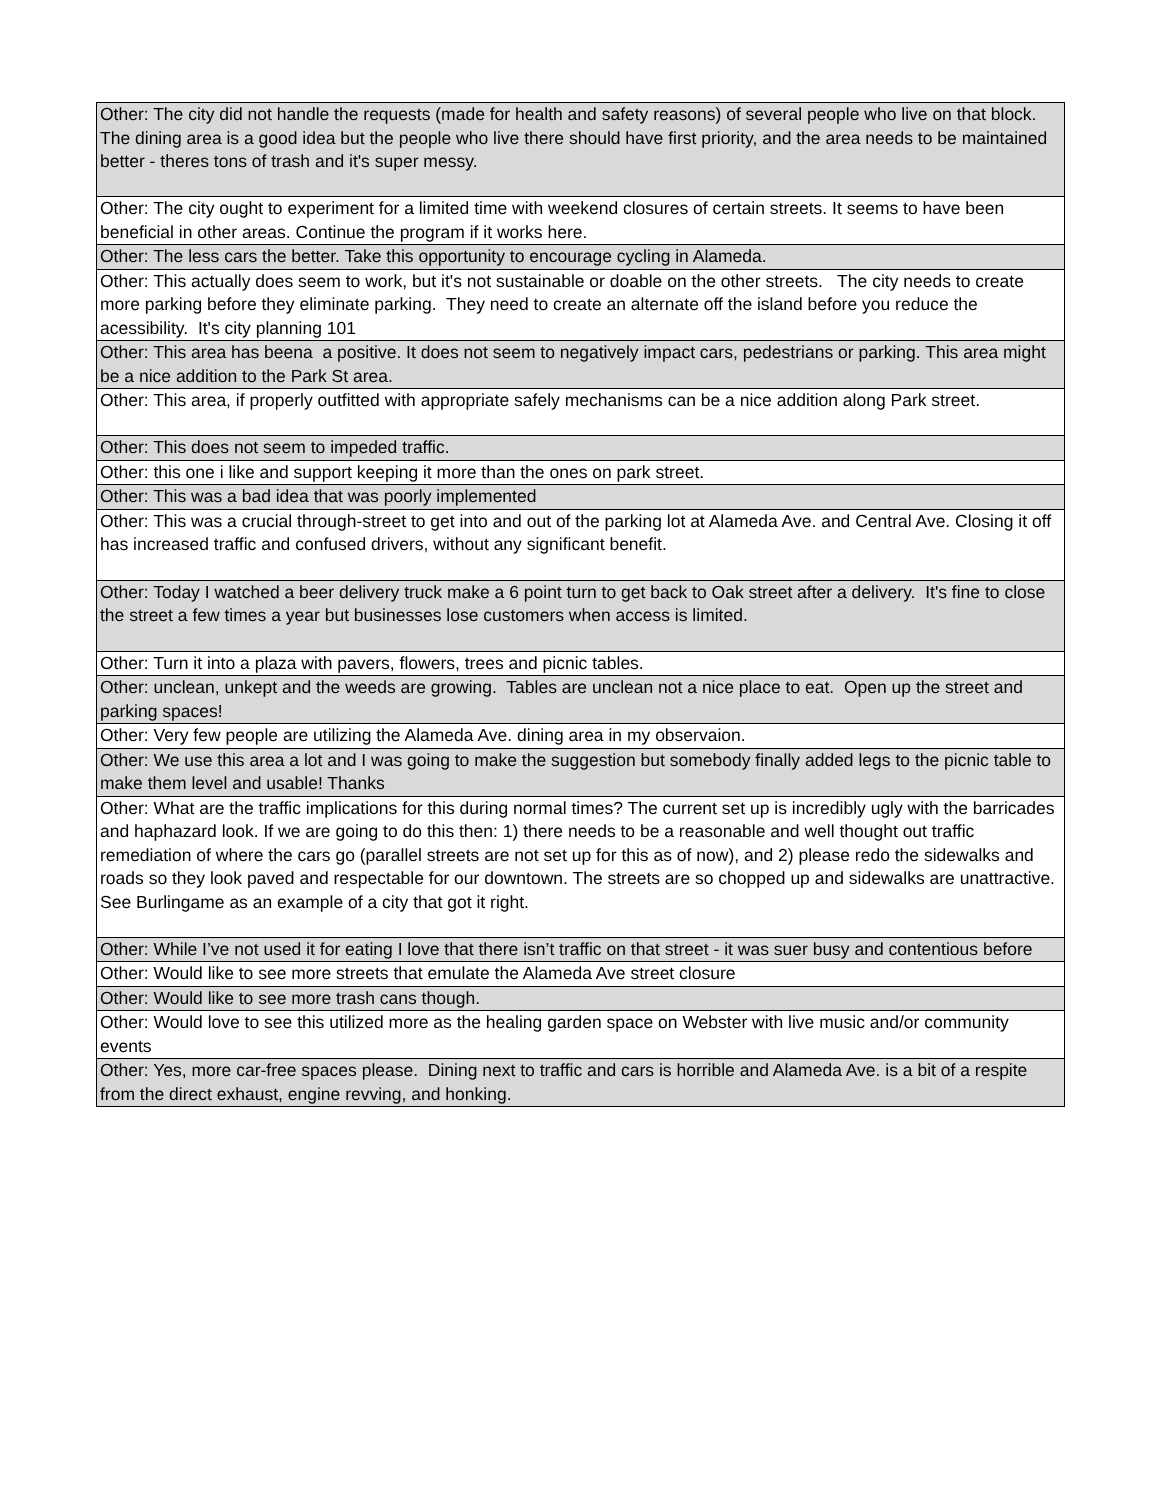| Other: The city did not handle the requests (made for health and safety reasons) of several people who live on that block. The dining area is a good idea but the people who live there should have first priority, and the area needs to be maintained better - theres tons of trash and it's super messy. |
| Other: The city ought to experiment for a limited time with weekend closures of certain streets. It seems to have been beneficial in other areas. Continue the program if it works here. |
| Other: The less cars the better. Take this opportunity to encourage cycling in Alameda. |
| Other: This actually does seem to work, but it's not sustainable or doable on the other streets. The city needs to create more parking before they eliminate parking. They need to create an alternate off the island before you reduce the acessibility. It's city planning 101 |
| Other: This area has beena a positive. It does not seem to negatively impact cars, pedestrians or parking. This area might be a nice addition to the Park St area. |
| Other: This area, if properly outfitted with appropriate safely mechanisms can be a nice addition along Park street. |
| Other: This does not seem to impeded traffic. |
| Other: this one i like and support keeping it more than the ones on park street. |
| Other: This was a bad idea that was poorly implemented |
| Other: This was a crucial through-street to get into and out of the parking lot at Alameda Ave. and Central Ave. Closing it off has increased traffic and confused drivers, without any significant benefit. |
| Other: Today I watched a beer delivery truck make a 6 point turn to get back to Oak street after a delivery. It's fine to close the street a few times a year but businesses lose customers when access is limited. |
| Other: Turn it into a plaza with pavers, flowers, trees and picnic tables. |
| Other: unclean, unkept and the weeds are growing. Tables are unclean not a nice place to eat. Open up the street and parking spaces! |
| Other: Very few people are utilizing the Alameda Ave. dining area in my observaion. |
| Other: We use this area a lot and I was going to make the suggestion but somebody finally added legs to the picnic table to make them level and usable! Thanks |
| Other: What are the traffic implications for this during normal times? The current set up is incredibly ugly with the barricades and haphazard look. If we are going to do this then: 1) there needs to be a reasonable and well thought out traffic remediation of where the cars go (parallel streets are not set up for this as of now), and 2) please redo the sidewalks and roads so they look paved and respectable for our downtown. The streets are so chopped up and sidewalks are unattractive. See Burlingame as an example of a city that got it right. |
| Other: While I’ve not used it for eating I love that there isn’t traffic on that street - it was suer busy and contentious before |
| Other: Would like to see more streets that emulate the Alameda Ave street closure |
| Other: Would like to see more trash cans though. |
| Other: Would love to see this utilized more as the healing garden space on Webster with live music and/or community events |
| Other: Yes, more car-free spaces please. Dining next to traffic and cars is horrible and Alameda Ave. is a bit of a respite from the direct exhaust, engine revving, and honking. |